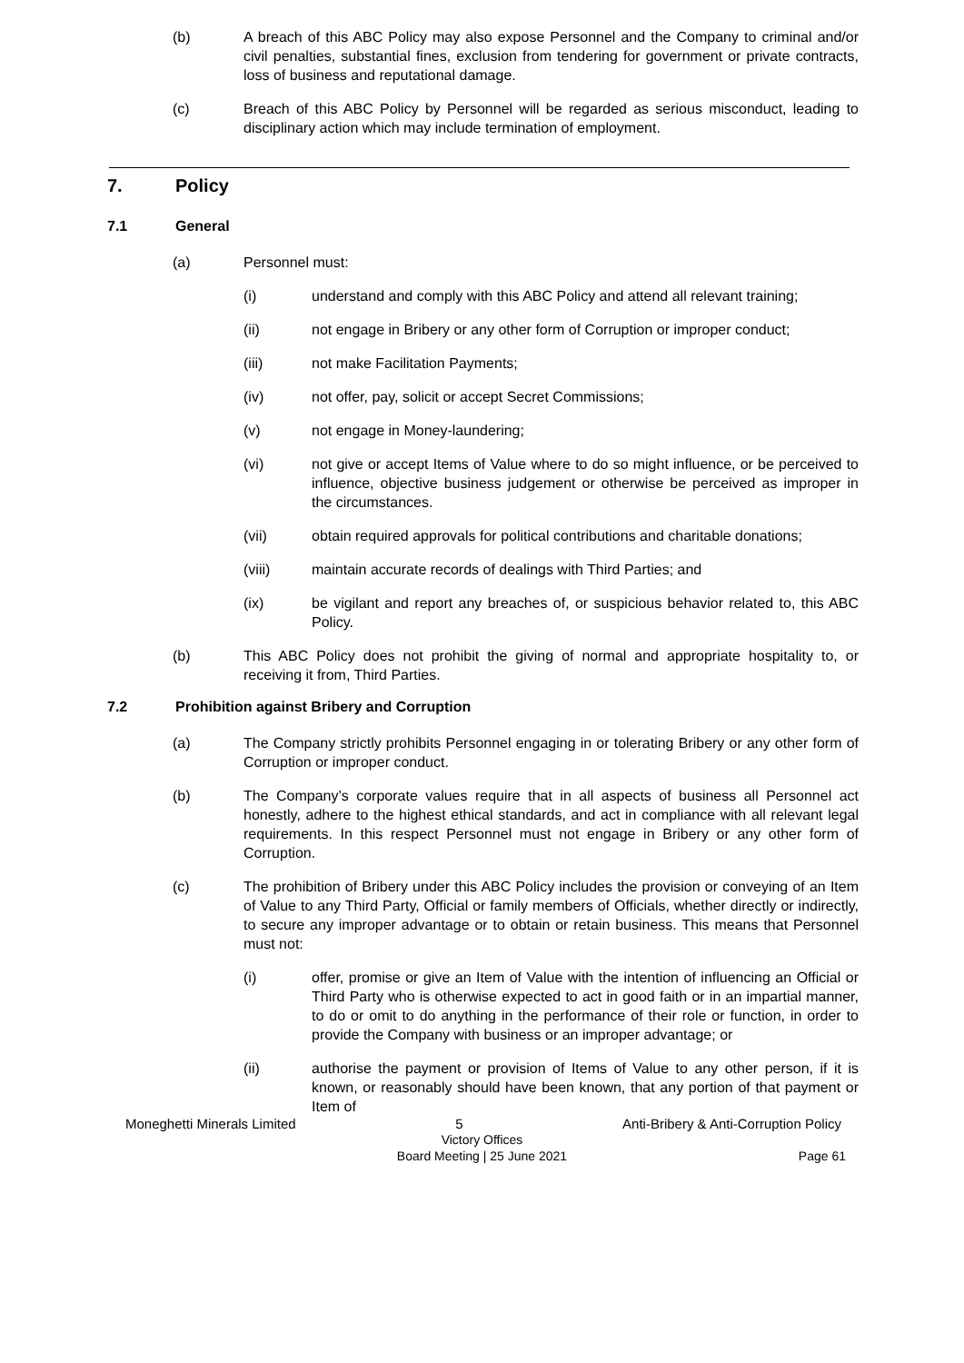(b) A breach of this ABC Policy may also expose Personnel and the Company to criminal and/or civil penalties, substantial fines, exclusion from tendering for government or private contracts, loss of business and reputational damage.
(c) Breach of this ABC Policy by Personnel will be regarded as serious misconduct, leading to disciplinary action which may include termination of employment.
7. Policy
7.1 General
(a) Personnel must:
(i) understand and comply with this ABC Policy and attend all relevant training;
(ii) not engage in Bribery or any other form of Corruption or improper conduct;
(iii) not make Facilitation Payments;
(iv) not offer, pay, solicit or accept Secret Commissions;
(v) not engage in Money-laundering;
(vi) not give or accept Items of Value where to do so might influence, or be perceived to influence, objective business judgement or otherwise be perceived as improper in the circumstances.
(vii) obtain required approvals for political contributions and charitable donations;
(viii) maintain accurate records of dealings with Third Parties; and
(ix) be vigilant and report any breaches of, or suspicious behavior related to, this ABC Policy.
(b) This ABC Policy does not prohibit the giving of normal and appropriate hospitality to, or receiving it from, Third Parties.
7.2 Prohibition against Bribery and Corruption
(a) The Company strictly prohibits Personnel engaging in or tolerating Bribery or any other form of Corruption or improper conduct.
(b) The Company’s corporate values require that in all aspects of business all Personnel act honestly, adhere to the highest ethical standards, and act in compliance with all relevant legal requirements. In this respect Personnel must not engage in Bribery or any other form of Corruption.
(c) The prohibition of Bribery under this ABC Policy includes the provision or conveying of an Item of Value to any Third Party, Official or family members of Officials, whether directly or indirectly, to secure any improper advantage or to obtain or retain business. This means that Personnel must not:
(i) offer, promise or give an Item of Value with the intention of influencing an Official or Third Party who is otherwise expected to act in good faith or in an impartial manner, to do or omit to do anything in the performance of their role or function, in order to provide the Company with business or an improper advantage; or
(ii) authorise the payment or provision of Items of Value to any other person, if it is known, or reasonably should have been known, that any portion of that payment or Item of
Moneghetti Minerals Limited 5 Anti-Bribery & Anti-Corruption Policy
Victory Offices
Board Meeting | 25 June 2021 Page 61